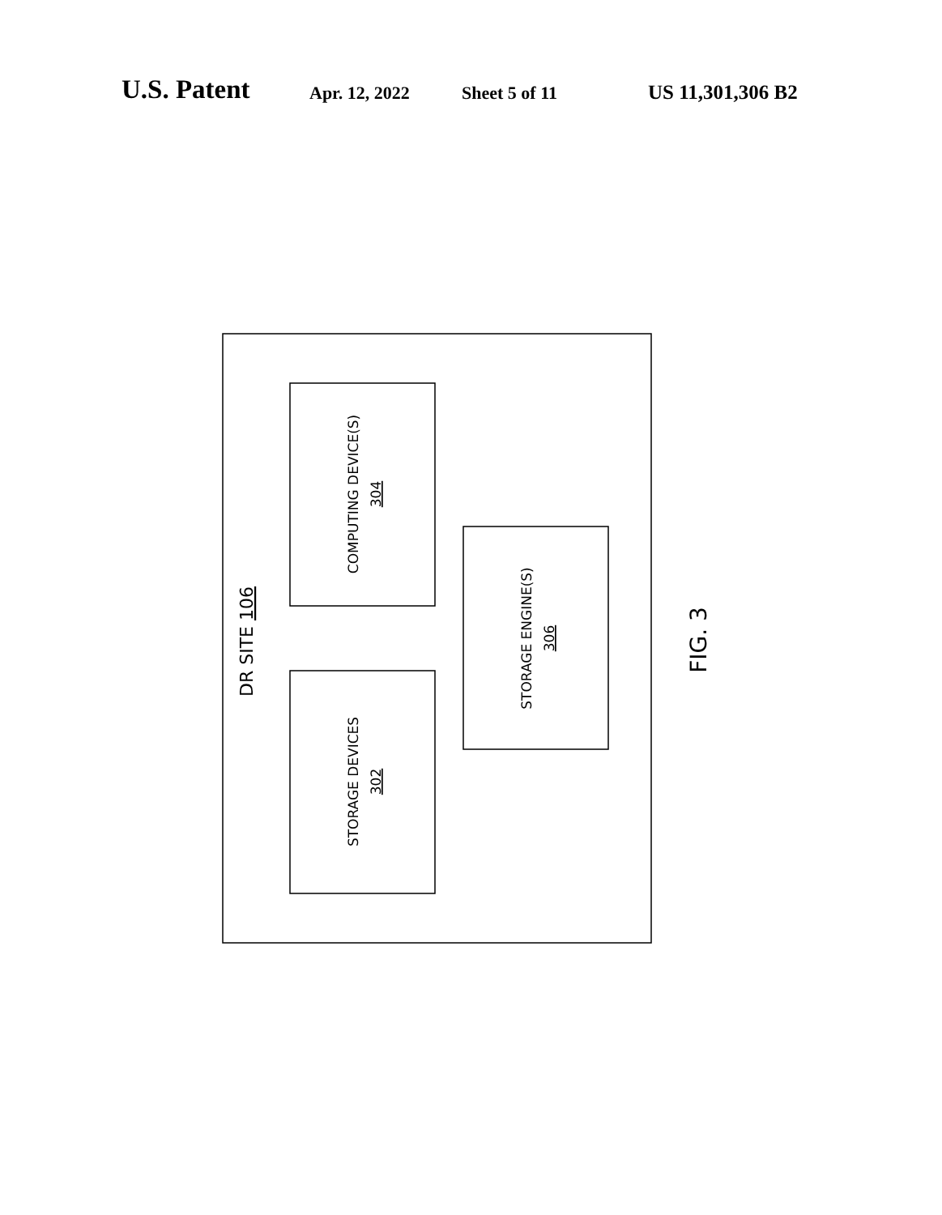U.S. Patent Apr. 12, 2022 Sheet 5 of 11 US 11,301,306 B2
DR SITE 106
COMPUTING DEVICE(S)
304
STORAGE DEVICES
302
STORAGE ENGINE(S)
306
FIG. 3